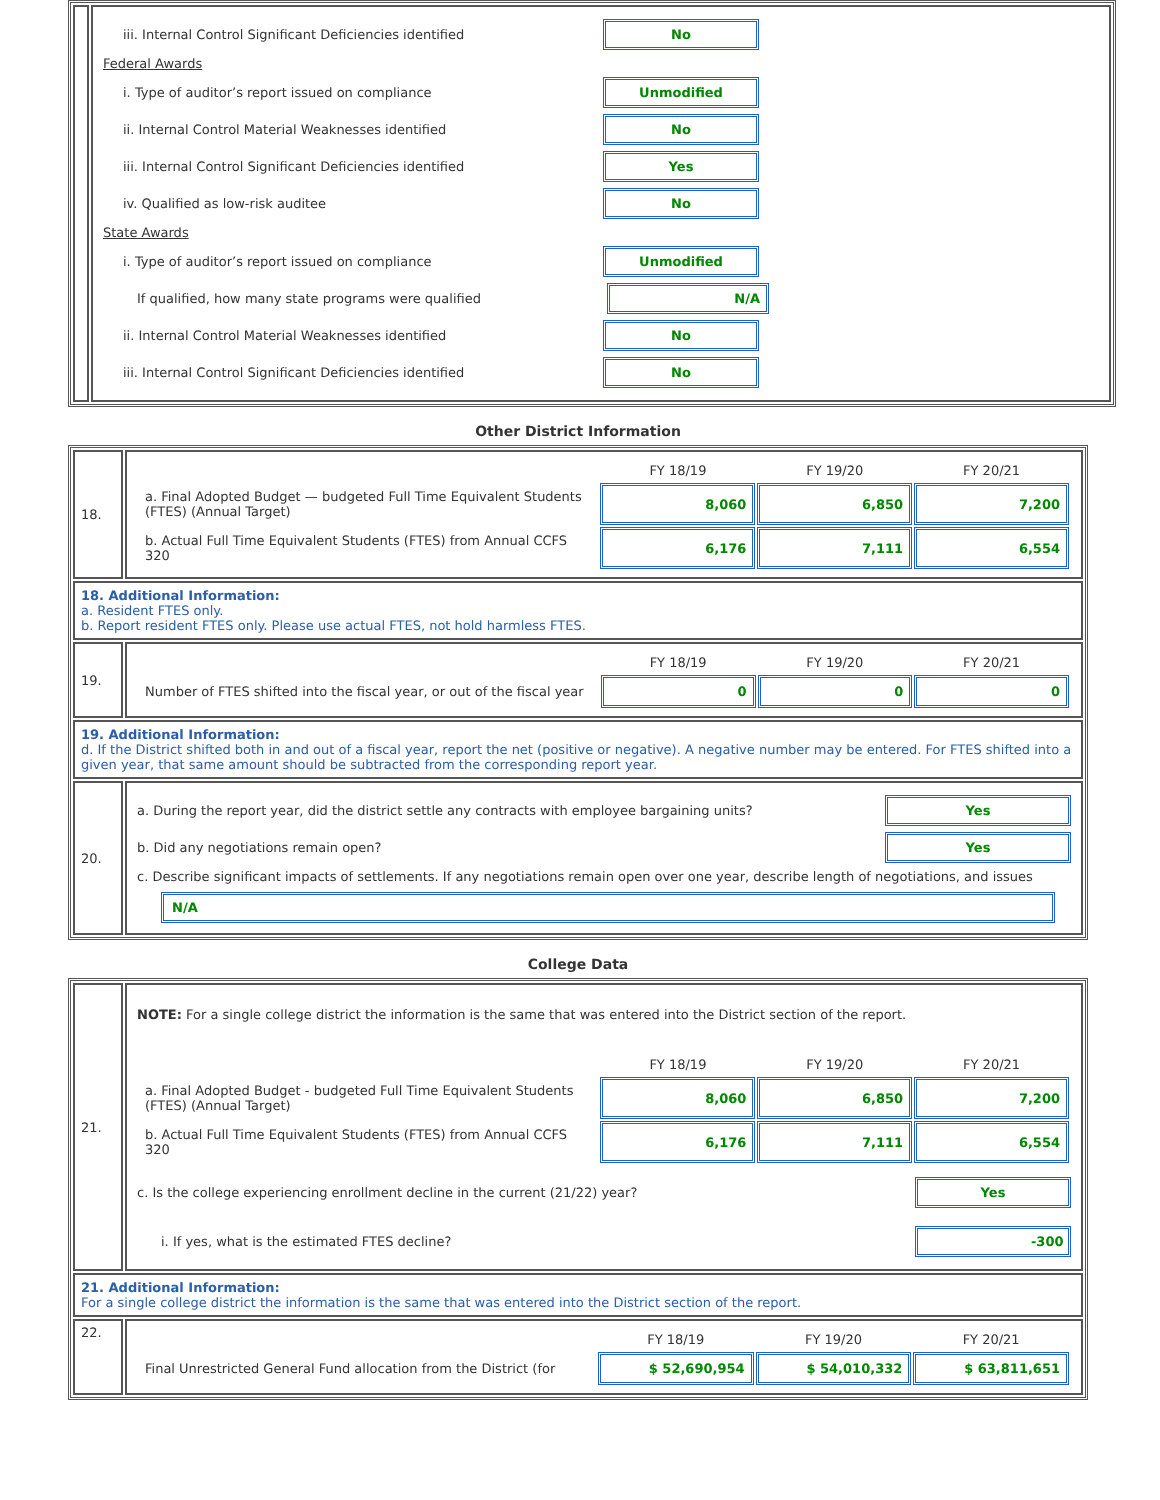| | iii. Internal Control Significant Deficiencies identified No Federal Awards i. Type of auditor’s report issued on compliance Unmodified ii. Internal Control Material Weaknesses identified No iii. Internal Control Significant Deficiencies identified Yes iv. Qualified as low-risk auditee No State Awards i. Type of auditor’s report issued on compliance Unmodified If qualified, how many state programs were qualified N/A ii. Internal Control Material Weaknesses identified No iii. Internal Control Significant Deficiencies identified No |
Other District Information
| 18. | / / FY 18/19 / FY 19/20 / FY 20/21 / / a. Final Adopted Budget — budgeted Full Time Equivalent Students (FTES) (Annual Target) / 8,060 / 6,850 / 7,200 / / b. Actual Full Time Equivalent Students (FTES) from Annual CCFS 320 / 6,176 / 7,111 / 6,554 / |
| 18. Additional Information: a. Resident FTES only. b. Report resident FTES only. Please use actual FTES, not hold harmless FTES. | |
| 19. | / / FY 18/19 / FY 19/20 / FY 20/21 / / Number of FTES shifted into the fiscal year, or out of the fiscal year / 0 / 0 / 0 / |
| 19. Additional Information: d. If the District shifted both in and out of a fiscal year, report the net (positive or negative). A negative number may be entered. For FTES shifted into a given year, that same amount should be subtracted from the corresponding report year. | |
| 20. | a. During the report year, did the district settle any contracts with employee bargaining units? Yes b. Did any negotiations remain open? Yes c. Describe significant impacts of settlements. If any negotiations remain open over one year, describe length of negotiations, and issues N/A |
College Data
| 21. | NOTE: For a single college district the information is the same that was entered into the District section of the report. / / FY 18/19 / FY 19/20 / FY 20/21 / / a. Final Adopted Budget - budgeted Full Time Equivalent Students (FTES) (Annual Target) / 8,060 / 6,850 / 7,200 / / b. Actual Full Time Equivalent Students (FTES) from Annual CCFS 320 / 6,176 / 7,111 / 6,554 / c. Is the college experiencing enrollment decline in the current (21/22) year? Yes i. If yes, what is the estimated FTES decline? -300 |
| 21. Additional Information: For a single college district the information is the same that was entered into the District section of the report. | |
| 22. | / / FY 18/19 / FY 19/20 / FY 20/21 / / Final Unrestricted General Fund allocation from the District (for / $ 52,690,954 / $ 54,010,332 / $ 63,811,651 / |